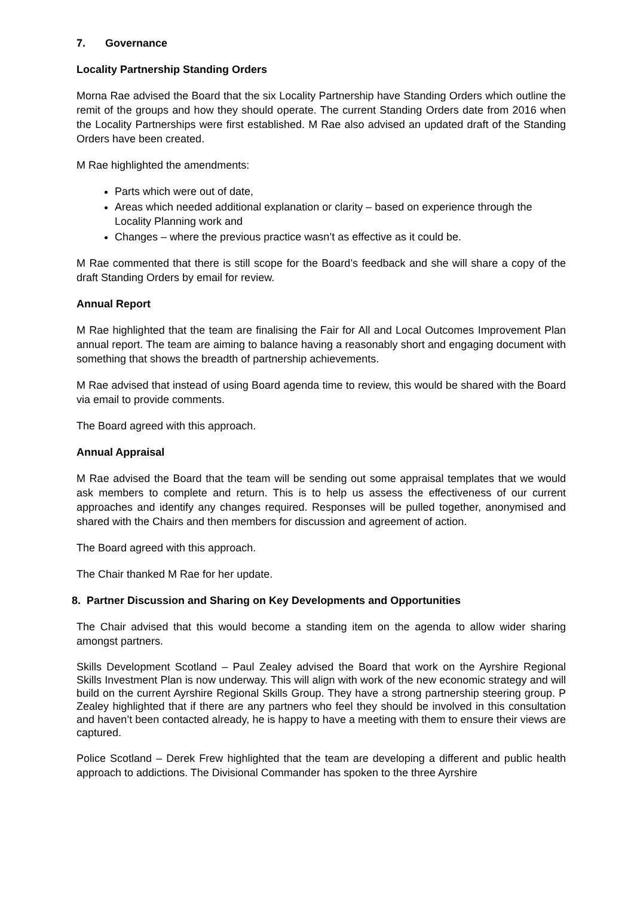7. Governance
Locality Partnership Standing Orders
Morna Rae advised the Board that the six Locality Partnership have Standing Orders which outline the remit of the groups and how they should operate. The current Standing Orders date from 2016 when the Locality Partnerships were first established. M Rae also advised an updated draft of the Standing Orders have been created.
M Rae highlighted the amendments:
Parts which were out of date,
Areas which needed additional explanation or clarity – based on experience through the Locality Planning work and
Changes – where the previous practice wasn’t as effective as it could be.
M Rae commented that there is still scope for the Board’s feedback and she will share a copy of the draft Standing Orders by email for review.
Annual Report
M Rae highlighted that the team are finalising the Fair for All and Local Outcomes Improvement Plan annual report. The team are aiming to balance having a reasonably short and engaging document with something that shows the breadth of partnership achievements.
M Rae advised that instead of using Board agenda time to review, this would be shared with the Board via email to provide comments.
The Board agreed with this approach.
Annual Appraisal
M Rae advised the Board that the team will be sending out some appraisal templates that we would ask members to complete and return. This is to help us assess the effectiveness of our current approaches and identify any changes required. Responses will be pulled together, anonymised and shared with the Chairs and then members for discussion and agreement of action.
The Board agreed with this approach.
The Chair thanked M Rae for her update.
8. Partner Discussion and Sharing on Key Developments and Opportunities
The Chair advised that this would become a standing item on the agenda to allow wider sharing amongst partners.
Skills Development Scotland – Paul Zealey advised the Board that work on the Ayrshire Regional Skills Investment Plan is now underway. This will align with work of the new economic strategy and will build on the current Ayrshire Regional Skills Group. They have a strong partnership steering group. P Zealey highlighted that if there are any partners who feel they should be involved in this consultation and haven’t been contacted already, he is happy to have a meeting with them to ensure their views are captured.
Police Scotland – Derek Frew highlighted that the team are developing a different and public health approach to addictions. The Divisional Commander has spoken to the three Ayrshire